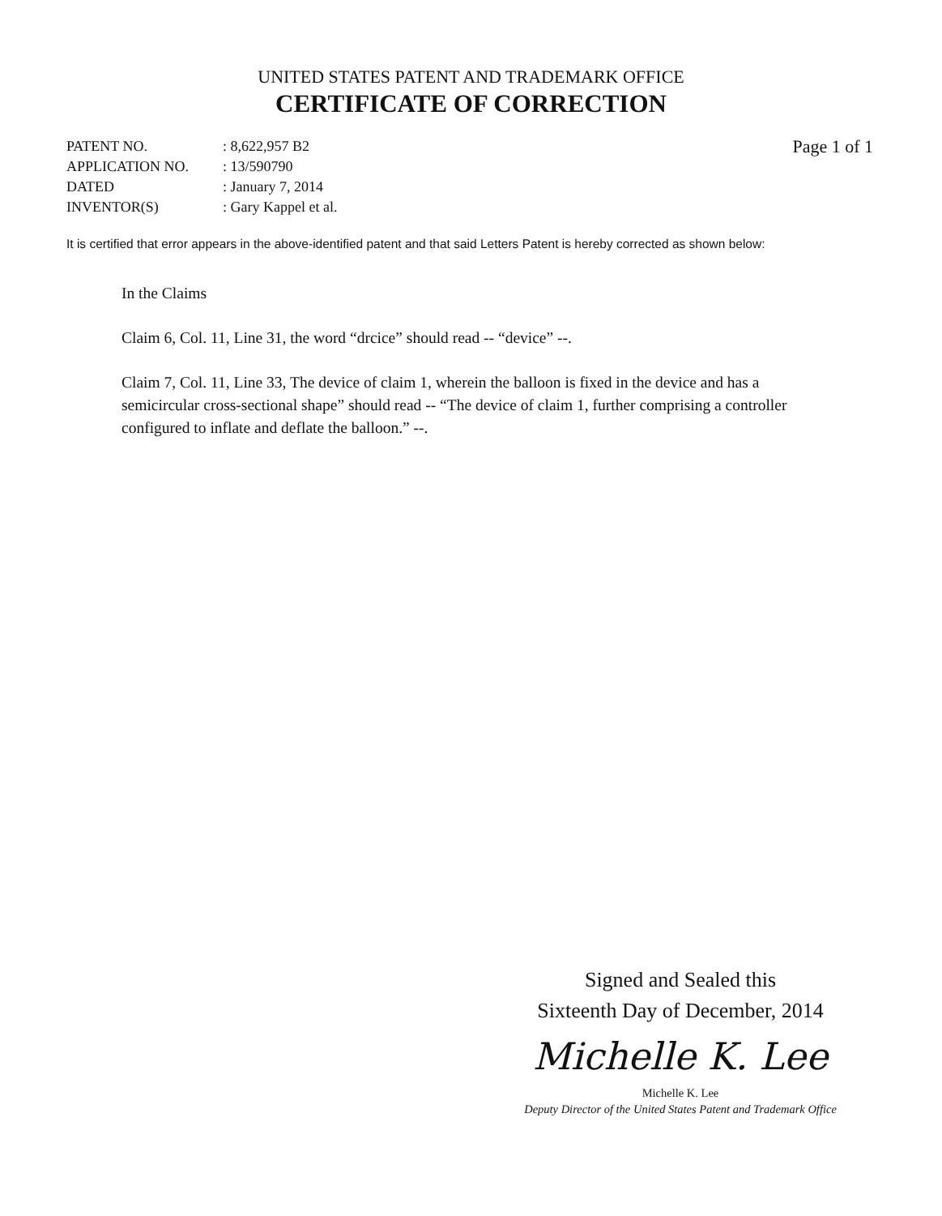UNITED STATES PATENT AND TRADEMARK OFFICE
CERTIFICATE OF CORRECTION
| PATENT NO. | : 8,622,957 B2 |
| APPLICATION NO. | : 13/590790 |
| DATED | : January 7, 2014 |
| INVENTOR(S) | : Gary Kappel et al. |
Page 1 of 1
It is certified that error appears in the above-identified patent and that said Letters Patent is hereby corrected as shown below:
In the Claims
Claim 6, Col. 11, Line 31, the word “drcice” should read -- “device” --.
Claim 7, Col. 11, Line 33, The device of claim 1, wherein the balloon is fixed in the device and has a semicircular cross-sectional shape” should read -- “The device of claim 1, further comprising a controller configured to inflate and deflate the balloon.” --.
Signed and Sealed this
Sixteenth Day of December, 2014
Michelle K. Lee
Michelle K. Lee
Deputy Director of the United States Patent and Trademark Office